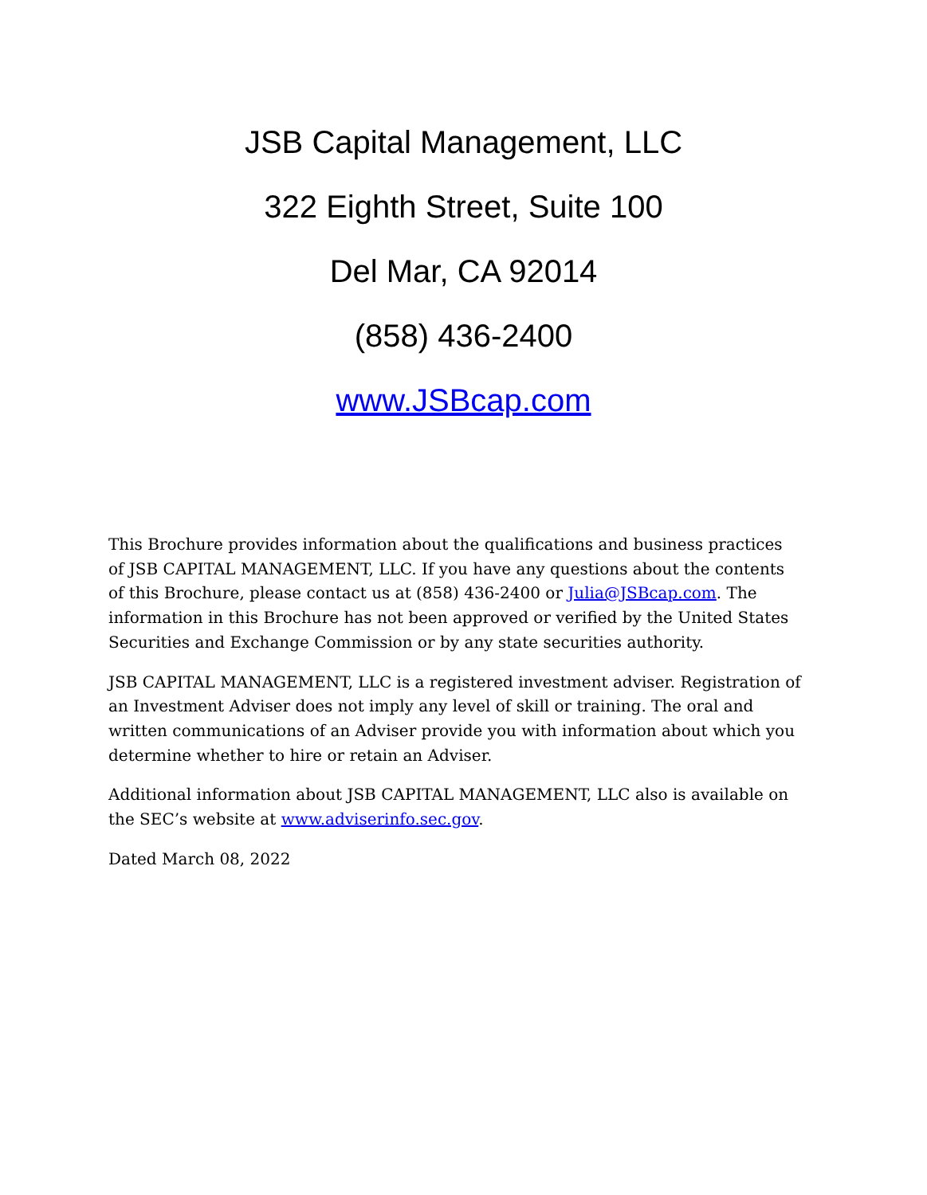JSB Capital Management, LLC
322 Eighth Street, Suite 100
Del Mar, CA 92014
(858) 436-2400
www.JSBcap.com
This Brochure provides information about the qualifications and business practices of JSB CAPITAL MANAGEMENT, LLC. If you have any questions about the contents of this Brochure, please contact us at (858) 436-2400 or Julia@JSBcap.com. The information in this Brochure has not been approved or verified by the United States Securities and Exchange Commission or by any state securities authority.
JSB CAPITAL MANAGEMENT, LLC is a registered investment adviser. Registration of an Investment Adviser does not imply any level of skill or training. The oral and written communications of an Adviser provide you with information about which you determine whether to hire or retain an Adviser.
Additional information about JSB CAPITAL MANAGEMENT, LLC also is available on the SEC’s website at www.adviserinfo.sec.gov.
Dated March 08, 2022